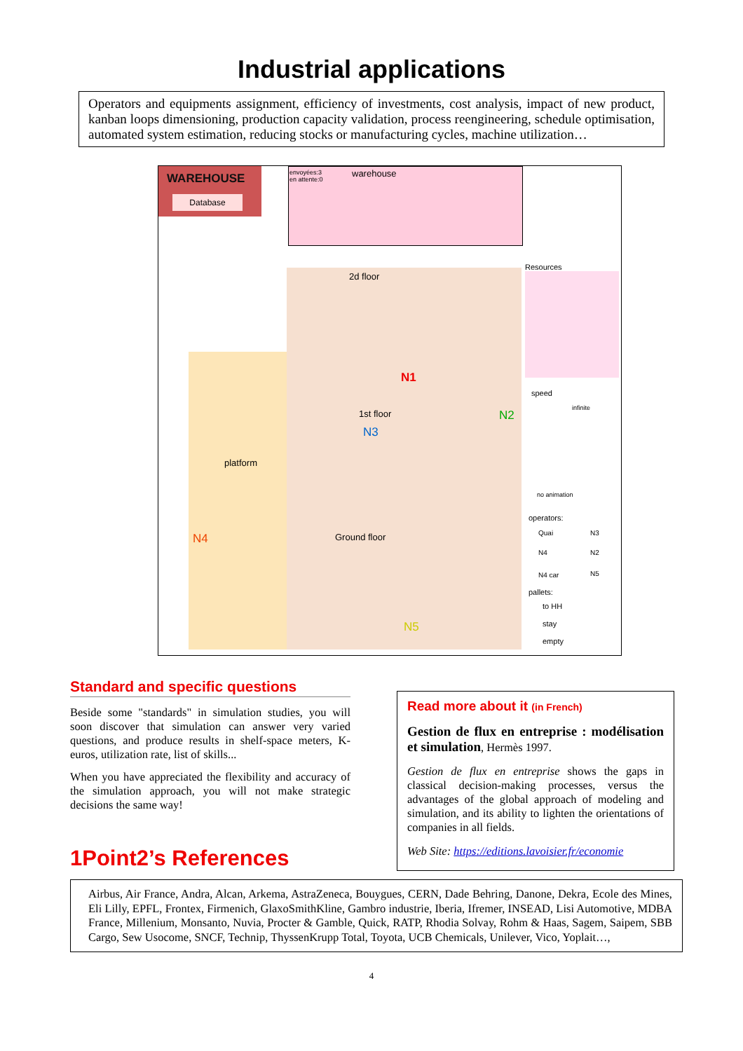Industrial applications
Operators and equipments assignment, efficiency of investments, cost analysis, impact of new product, kanban loops dimensioning, production capacity validation, process reengineering, schedule optimisation, automated system estimation, reducing stocks or manufacturing cycles, machine utilization…
WAREHOUSE
Database
envoyées:3
en attente:0
warehouse
2d floor
N1
N2
1st floor
N3
platform
N4 Ground floor
N5
Resources
speed
infinite
no animation
operators:
Quai N3
N4 N2
N4 car N5
pallets:
to HH
stay
empty
Standard and specific questions
Beside some "standards" in simulation studies, you will soon discover that simulation can answer very varied questions, and produce results in shelf-space meters, K-euros, utilization rate, list of skills...
When you have appreciated the flexibility and accuracy of the simulation approach, you will not make strategic decisions the same way!
1Point2’s References
Read more about it (in French)
Gestion de flux en entreprise : modélisation et simulation, Hermès 1997.
Gestion de flux en entreprise shows the gaps in classical decision-making processes, versus the advantages of the global approach of modeling and simulation, and its ability to lighten the orientations of companies in all fields.
Web Site: https://editions.lavoisier.fr/economie
Airbus, Air France, Andra, Alcan, Arkema, AstraZeneca, Bouygues, CERN, Dade Behring, Danone, Dekra, Ecole des Mines, Eli Lilly, EPFL, Frontex, Firmenich, GlaxoSmithKline, Gambro industrie, Iberia, Ifremer, INSEAD, Lisi Automotive, MDBA France, Millenium, Monsanto, Nuvia, Procter & Gamble, Quick, RATP, Rhodia Solvay, Rohm & Haas, Sagem, Saipem, SBB Cargo, Sew Usocome, SNCF, Technip, ThyssenKrupp Total, Toyota, UCB Chemicals, Unilever, Vico, Yoplait…,
4